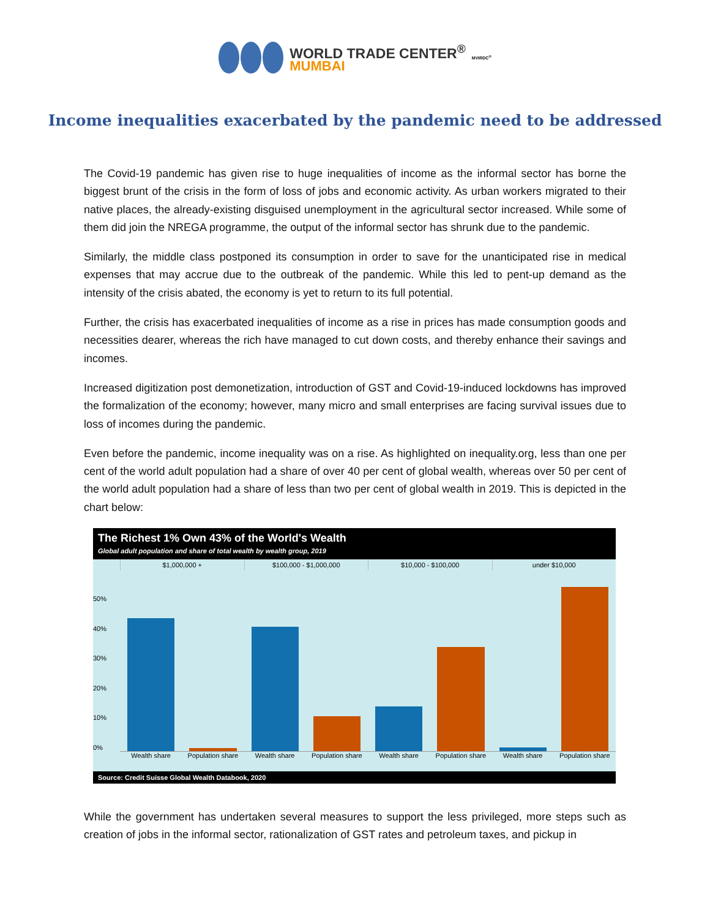WORLD TRADE CENTER<sup>®</sup>
MUMBAI
MVIRDC<sup>®</sup>
Income inequalities exacerbated by the pandemic need to be addressed
The Covid-19 pandemic has given rise to huge inequalities of income as the informal sector has borne the biggest brunt of the crisis in the form of loss of jobs and economic activity. As urban workers migrated to their native places, the already-existing disguised unemployment in the agricultural sector increased. While some of them did join the NREGA programme, the output of the informal sector has shrunk due to the pandemic.
Similarly, the middle class postponed its consumption in order to save for the unanticipated rise in medical expenses that may accrue due to the outbreak of the pandemic. While this led to pent-up demand as the intensity of the crisis abated, the economy is yet to return to its full potential.
Further, the crisis has exacerbated inequalities of income as a rise in prices has made consumption goods and necessities dearer, whereas the rich have managed to cut down costs, and thereby enhance their savings and incomes.
Increased digitization post demonetization, introduction of GST and Covid-19-induced lockdowns has improved the formalization of the economy; however, many micro and small enterprises are facing survival issues due to loss of incomes during the pandemic.
Even before the pandemic, income inequality was on a rise. As highlighted on inequality.org, less than one per cent of the world adult population had a share of over 40 per cent of global wealth, whereas over 50 per cent of the world adult population had a share of less than two per cent of global wealth in 2019. This is depicted in the chart below:
The Richest 1% Own 43% of the World's Wealth
Global adult population and share of total wealth by wealth group, 2019
$1,000,000 + $100,000 - $1,000,000 $10,000 - $100,000 under $10,000
50%
40%
30%
20%
10%
0%
Wealth share Population share Wealth share Population share Wealth share Population share Wealth share Population share
Source: Credit Suisse Global Wealth Databook, 2020
While the government has undertaken several measures to support the less privileged, more steps such as creation of jobs in the informal sector, rationalization of GST rates and petroleum taxes, and pickup in